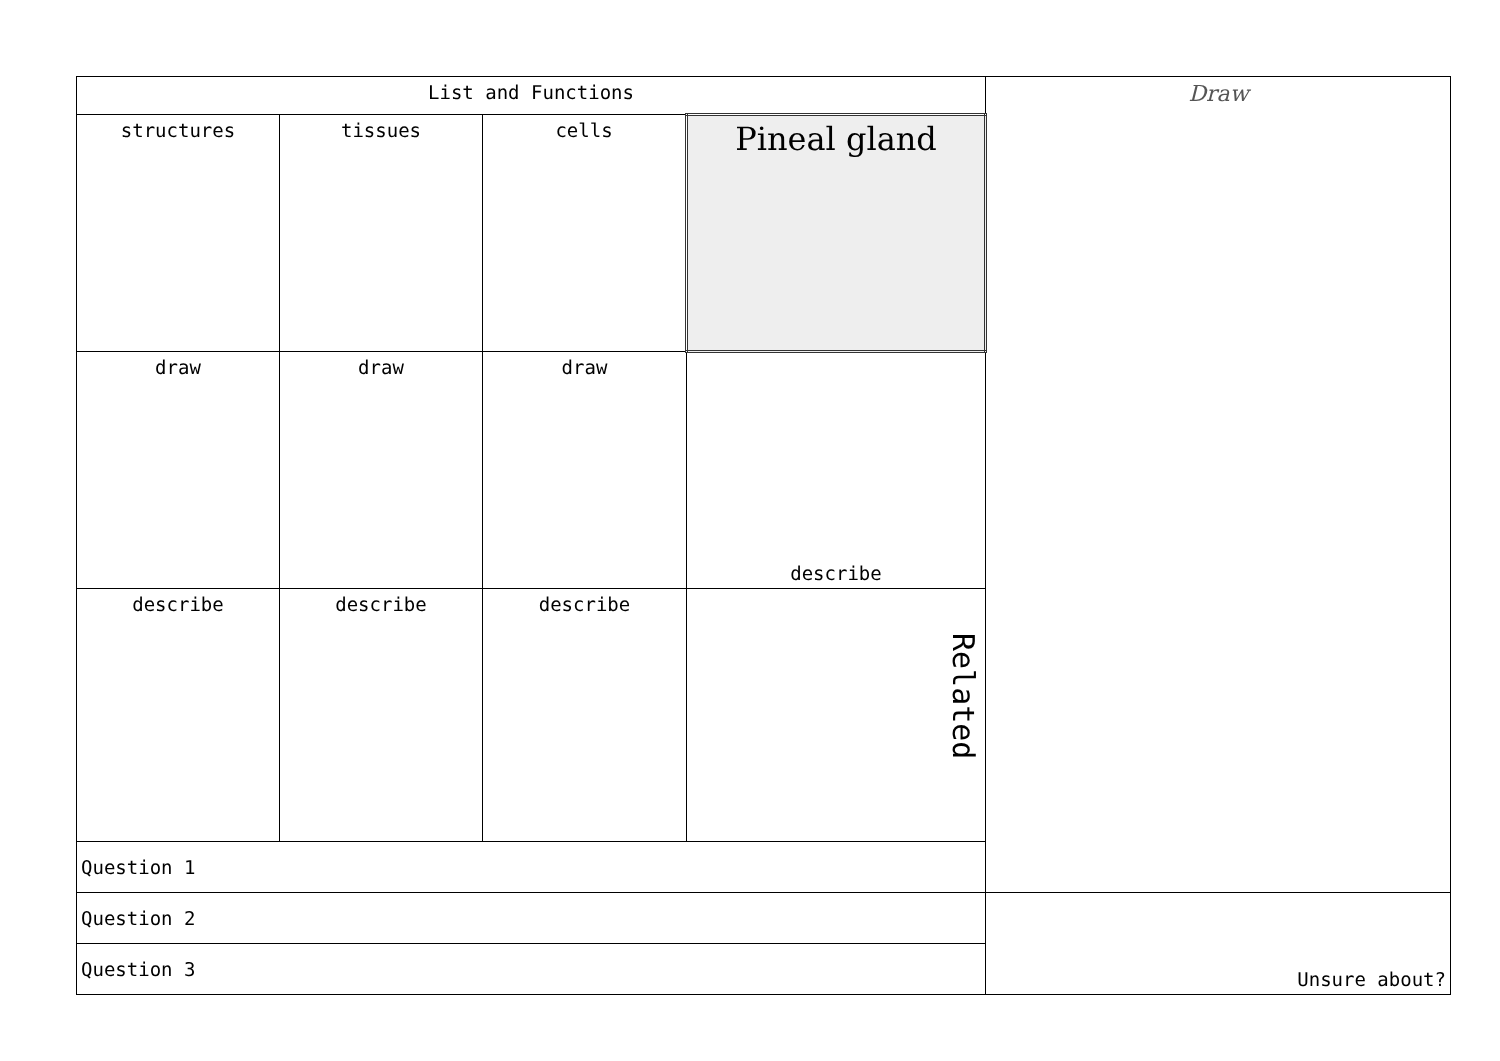| List and Functions | | | | Draw |
| structures | tissues | cells | Pineal gland | |
| draw | draw | draw | describe | |
| describe | describe | describe | Related | |
| Question 1 | | | | |
| Question 2 | | | | Unsure about? |
| Question 3 | | | | |